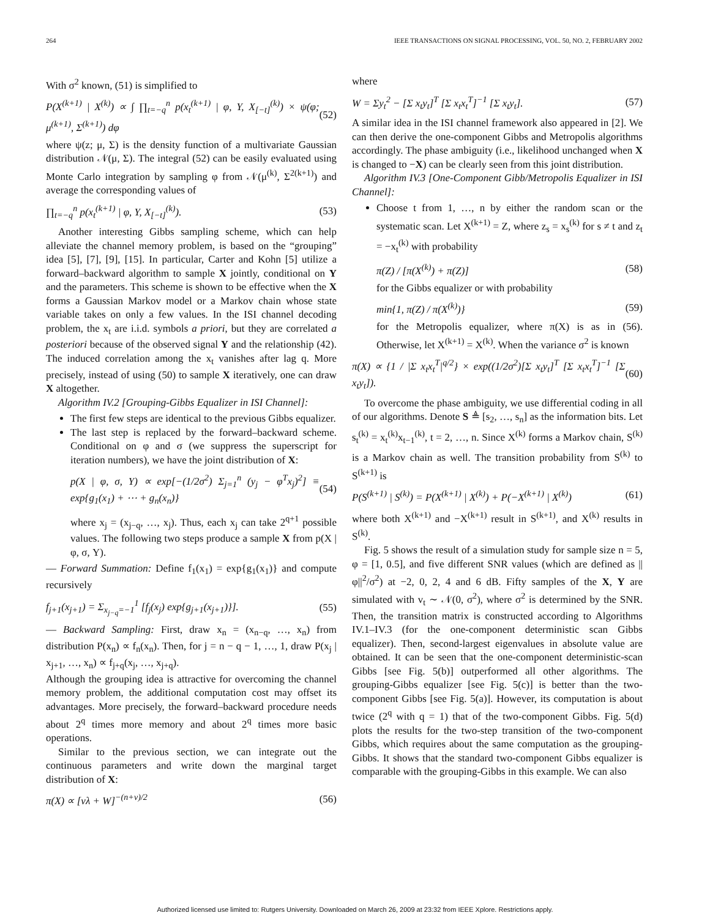264 IEEE TRANSACTIONS ON SIGNAL PROCESSING, VOL. 50, NO. 2, FEBRUARY 2002
With σ<sup>2</sup> known, (51) is simplified to
P(X<sup>(k+1)</sup> | X<sup>(k)</sup>) ∝ ∫ ∏<sub>t=−q</sub><sup>n</sup> p(x<sub>t</sub><sup>(k+1)</sup> | φ, Y, X<sub>[−t]</sub><sup>(k)</sup>) × ψ(φ; μ<sup>(k+1)</sup>, Σ<sup>(k+1)</sup>) dφ (52)
where ψ(z; μ, Σ) is the density function of a multivariate Gaussian distribution 𝒩(μ, Σ). The integral (52) can be easily evaluated using Monte Carlo integration by sampling φ from 𝒩(μ<sup>(k)</sup>, Σ<sup>2(k+1)</sup>) and average the corresponding values of
∏<sub>t=−q</sub><sup>n</sup> p(x<sub>t</sub><sup>(k+1)</sup> | φ, Y, X<sub>[−t]</sub><sup>(k)</sup>). (53)
Another interesting Gibbs sampling scheme, which can help alleviate the channel memory problem, is based on the “grouping” idea [5], [7], [9], [15]. In particular, Carter and Kohn [5] utilize a forward–backward algorithm to sample X jointly, conditional on Y and the parameters. This scheme is shown to be effective when the X forms a Gaussian Markov model or a Markov chain whose state variable takes on only a few values. In the ISI channel decoding problem, the x<sub>t</sub> are i.i.d. symbols a priori, but they are correlated a posteriori because of the observed signal Y and the relationship (42). The induced correlation among the x<sub>t</sub> vanishes after lag q. More precisely, instead of using (50) to sample X iteratively, one can draw X altogether.
Algorithm IV.2 [Grouping-Gibbs Equalizer in ISI Channel]:
The first few steps are identical to the previous Gibbs equalizer.
The last step is replaced by the forward–backward scheme. Conditional on φ and σ (we suppress the superscript for iteration numbers), we have the joint distribution of X:
p(X | φ, σ, Y) ∝ exp[−(1/2σ<sup>2</sup>) Σ<sub>j=1</sub><sup>n</sup> (y<sub>j</sub> − φ<sup>T</sup>x<sub>j</sub>)<sup>2</sup>] ≡ exp{g<sub>1</sub>(x<sub>1</sub>) + ⋯ + g<sub>n</sub>(x<sub>n</sub>)} (54)
where x<sub>j</sub> = (x<sub>j−q</sub>, …, x<sub>j</sub>). Thus, each x<sub>j</sub> can take 2<sup>q+1</sup> possible values. The following two steps produce a sample X from p(X | φ, σ, Y).
— Forward Summation: Define f<sub>1</sub>(x<sub>1</sub>) = exp{g<sub>1</sub>(x<sub>1</sub>)} and compute recursively
f<sub>j+1</sub>(x<sub>j+1</sub>) = Σ<sub>x<sub>j−q</sub>=−1</sub><sup>1</sup> [f<sub>j</sub>(x<sub>j</sub>) exp{g<sub>j+1</sub>(x<sub>j+1</sub>)}]. (55)
— Backward Sampling: First, draw x<sub>n</sub> = (x<sub>n−q</sub>, …, x<sub>n</sub>) from distribution P(x<sub>n</sub>) ∝ f<sub>n</sub>(x<sub>n</sub>). Then, for j = n − q − 1, …, 1, draw P(x<sub>j</sub> | x<sub>j+1</sub>, …, x<sub>n</sub>) ∝ f<sub>j+q</sub>(x<sub>j</sub>, …, x<sub>j+q</sub>).
Although the grouping idea is attractive for overcoming the channel memory problem, the additional computation cost may offset its advantages. More precisely, the forward–backward procedure needs about 2<sup>q</sup> times more memory and about 2<sup>q</sup> times more basic operations.
Similar to the previous section, we can integrate out the continuous parameters and write down the marginal target distribution of X:
π(X) ∝ [νλ + W]<sup>−(n+ν)/2</sup> (56)
where
W = Σy<sub>t</sub><sup>2</sup> − [Σ x<sub>t</sub>y<sub>t</sub>]<sup>T</sup> [Σ x<sub>t</sub>x<sub>t</sub><sup>T</sup>]<sup>−1</sup> [Σ x<sub>t</sub>y<sub>t</sub>]. (57)
A similar idea in the ISI channel framework also appeared in [2]. We can then derive the one-component Gibbs and Metropolis algorithms accordingly. The phase ambiguity (i.e., likelihood unchanged when X is changed to −X) can be clearly seen from this joint distribution.
Algorithm IV.3 [One-Component Gibb/Metropolis Equalizer in ISI Channel]:
Choose t from 1, …, n by either the random scan or the systematic scan. Let X<sup>(k+1)</sup> = Z, where z<sub>s</sub> = x<sub>s</sub><sup>(k)</sup> for s ≠ t and z<sub>t</sub> = −x<sub>t</sub><sup>(k)</sup> with probability
π(Z) / [π(X<sup>(k)</sup>) + π(Z)] (58)
for the Gibbs equalizer or with probability
min{1, π(Z) / π(X<sup>(k)</sup>)} (59)
for the Metropolis equalizer, where π(X) is as in (56). Otherwise, let X<sup>(k+1)</sup> = X<sup>(k)</sup>. When the variance σ<sup>2</sup> is known
π(X) ∝ {1 / |Σ x<sub>t</sub>x<sub>t</sub><sup>T</sup>|<sup>q/2</sup>} × exp((1/2σ<sup>2</sup>)[Σ x<sub>t</sub>y<sub>t</sub>]<sup>T</sup> [Σ x<sub>t</sub>x<sub>t</sub><sup>T</sup>]<sup>−1</sup> [Σ x<sub>t</sub>y<sub>t</sub>]). (60)
To overcome the phase ambiguity, we use differential coding in all of our algorithms. Denote S ≜ [s<sub>2</sub>, …, s<sub>n</sub>] as the information bits. Let s<sub>t</sub><sup>(k)</sup> = x<sub>t</sub><sup>(k)</sup>x<sub>t−1</sub><sup>(k)</sup>, t = 2, …, n. Since X<sup>(k)</sup> forms a Markov chain, S<sup>(k)</sup> is a Markov chain as well. The transition probability from S<sup>(k)</sup> to S<sup>(k+1)</sup> is
P(S<sup>(k+1)</sup> | S<sup>(k)</sup>) = P(X<sup>(k+1)</sup> | X<sup>(k)</sup>) + P(−X<sup>(k+1)</sup> | X<sup>(k)</sup>) (61)
where both X<sup>(k+1)</sup> and −X<sup>(k+1)</sup> result in S<sup>(k+1)</sup>, and X<sup>(k)</sup> results in S<sup>(k)</sup>.
Fig. 5 shows the result of a simulation study for sample size n = 5, φ = [1, 0.5], and five different SNR values (which are defined as ||φ||<sup>2</sup>/σ<sup>2</sup>) at −2, 0, 2, 4 and 6 dB. Fifty samples of the X, Y are simulated with v<sub>t</sub> ∼ 𝒩(0, σ<sup>2</sup>), where σ<sup>2</sup> is determined by the SNR. Then, the transition matrix is constructed according to Algorithms IV.1–IV.3 (for the one-component deterministic scan Gibbs equalizer). Then, second-largest eigenvalues in absolute value are obtained. It can be seen that the one-component deterministic-scan Gibbs [see Fig. 5(b)] outperformed all other algorithms. The grouping-Gibbs equalizer [see Fig. 5(c)] is better than the two-component Gibbs [see Fig. 5(a)]. However, its computation is about twice (2<sup>q</sup> with q = 1) that of the two-component Gibbs. Fig. 5(d) plots the results for the two-step transition of the two-component Gibbs, which requires about the same computation as the grouping-Gibbs. It shows that the standard two-component Gibbs equalizer is comparable with the grouping-Gibbs in this example. We can also
Authorized licensed use limited to: Rutgers University. Downloaded on March 26, 2009 at 23:32 from IEEE Xplore. Restrictions apply.